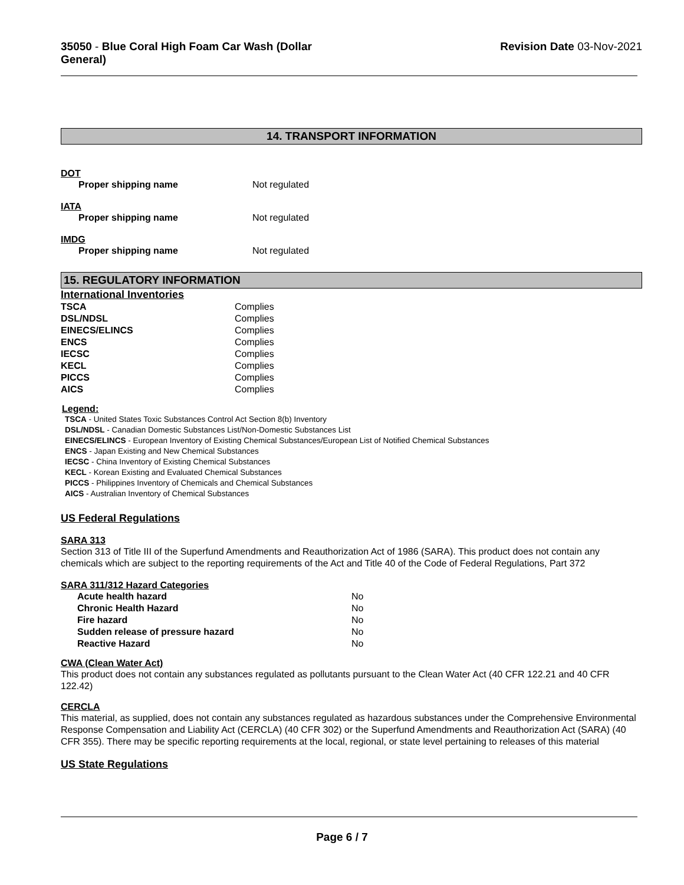35050 - Blue Coral High Foam Car Wash (Dollar
General)
Revision Date 03-Nov-2021
14. TRANSPORT INFORMATION
DOT
| Proper shipping name | Not regulated |
IATA
| Proper shipping name | Not regulated |
IMDG
| Proper shipping name | Not regulated |
15. REGULATORY INFORMATION
International Inventories
| TSCA | Complies |
| DSL/NDSL | Complies |
| EINECS/ELINCS | Complies |
| ENCS | Complies |
| IECSC | Complies |
| KECL | Complies |
| PICCS | Complies |
| AICS | Complies |
Legend:
TSCA - United States Toxic Substances Control Act Section 8(b) Inventory
DSL/NDSL - Canadian Domestic Substances List/Non-Domestic Substances List
EINECS/ELINCS - European Inventory of Existing Chemical Substances/European List of Notified Chemical Substances
ENCS - Japan Existing and New Chemical Substances
IECSC - China Inventory of Existing Chemical Substances
KECL - Korean Existing and Evaluated Chemical Substances
PICCS - Philippines Inventory of Chemicals and Chemical Substances
AICS - Australian Inventory of Chemical Substances
US Federal Regulations
SARA 313
Section 313 of Title III of the Superfund Amendments and Reauthorization Act of 1986 (SARA). This product does not contain any chemicals which are subject to the reporting requirements of the Act and Title 40 of the Code of Federal Regulations, Part 372
SARA 311/312 Hazard Categories
| Acute health hazard | No |
| Chronic Health Hazard | No |
| Fire hazard | No |
| Sudden release of pressure hazard | No |
| Reactive Hazard | No |
CWA (Clean Water Act)
This product does not contain any substances regulated as pollutants pursuant to the Clean Water Act (40 CFR 122.21 and 40 CFR 122.42)
CERCLA
This material, as supplied, does not contain any substances regulated as hazardous substances under the Comprehensive Environmental Response Compensation and Liability Act (CERCLA) (40 CFR 302) or the Superfund Amendments and Reauthorization Act (SARA) (40 CFR 355). There may be specific reporting requirements at the local, regional, or state level pertaining to releases of this material
US State Regulations
Page 6 / 7